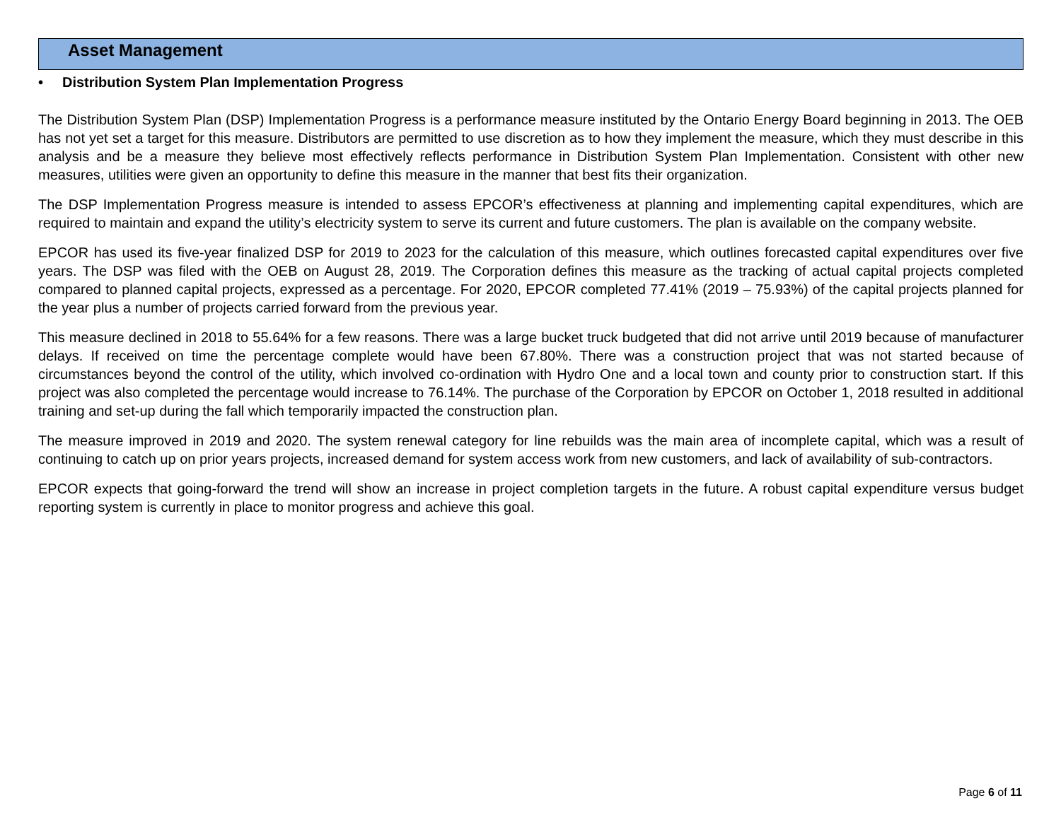Asset Management
• Distribution System Plan Implementation Progress
The Distribution System Plan (DSP) Implementation Progress is a performance measure instituted by the Ontario Energy Board beginning in 2013. The OEB has not yet set a target for this measure. Distributors are permitted to use discretion as to how they implement the measure, which they must describe in this analysis and be a measure they believe most effectively reflects performance in Distribution System Plan Implementation. Consistent with other new measures, utilities were given an opportunity to define this measure in the manner that best fits their organization.
The DSP Implementation Progress measure is intended to assess EPCOR’s effectiveness at planning and implementing capital expenditures, which are required to maintain and expand the utility’s electricity system to serve its current and future customers. The plan is available on the company website.
EPCOR has used its five-year finalized DSP for 2019 to 2023 for the calculation of this measure, which outlines forecasted capital expenditures over five years. The DSP was filed with the OEB on August 28, 2019. The Corporation defines this measure as the tracking of actual capital projects completed compared to planned capital projects, expressed as a percentage. For 2020, EPCOR completed 77.41% (2019 – 75.93%) of the capital projects planned for the year plus a number of projects carried forward from the previous year.
This measure declined in 2018 to 55.64% for a few reasons. There was a large bucket truck budgeted that did not arrive until 2019 because of manufacturer delays. If received on time the percentage complete would have been 67.80%. There was a construction project that was not started because of circumstances beyond the control of the utility, which involved co-ordination with Hydro One and a local town and county prior to construction start. If this project was also completed the percentage would increase to 76.14%. The purchase of the Corporation by EPCOR on October 1, 2018 resulted in additional training and set-up during the fall which temporarily impacted the construction plan.
The measure improved in 2019 and 2020. The system renewal category for line rebuilds was the main area of incomplete capital, which was a result of continuing to catch up on prior years projects, increased demand for system access work from new customers, and lack of availability of sub-contractors.
EPCOR expects that going-forward the trend will show an increase in project completion targets in the future. A robust capital expenditure versus budget reporting system is currently in place to monitor progress and achieve this goal.
Page 6 of 11